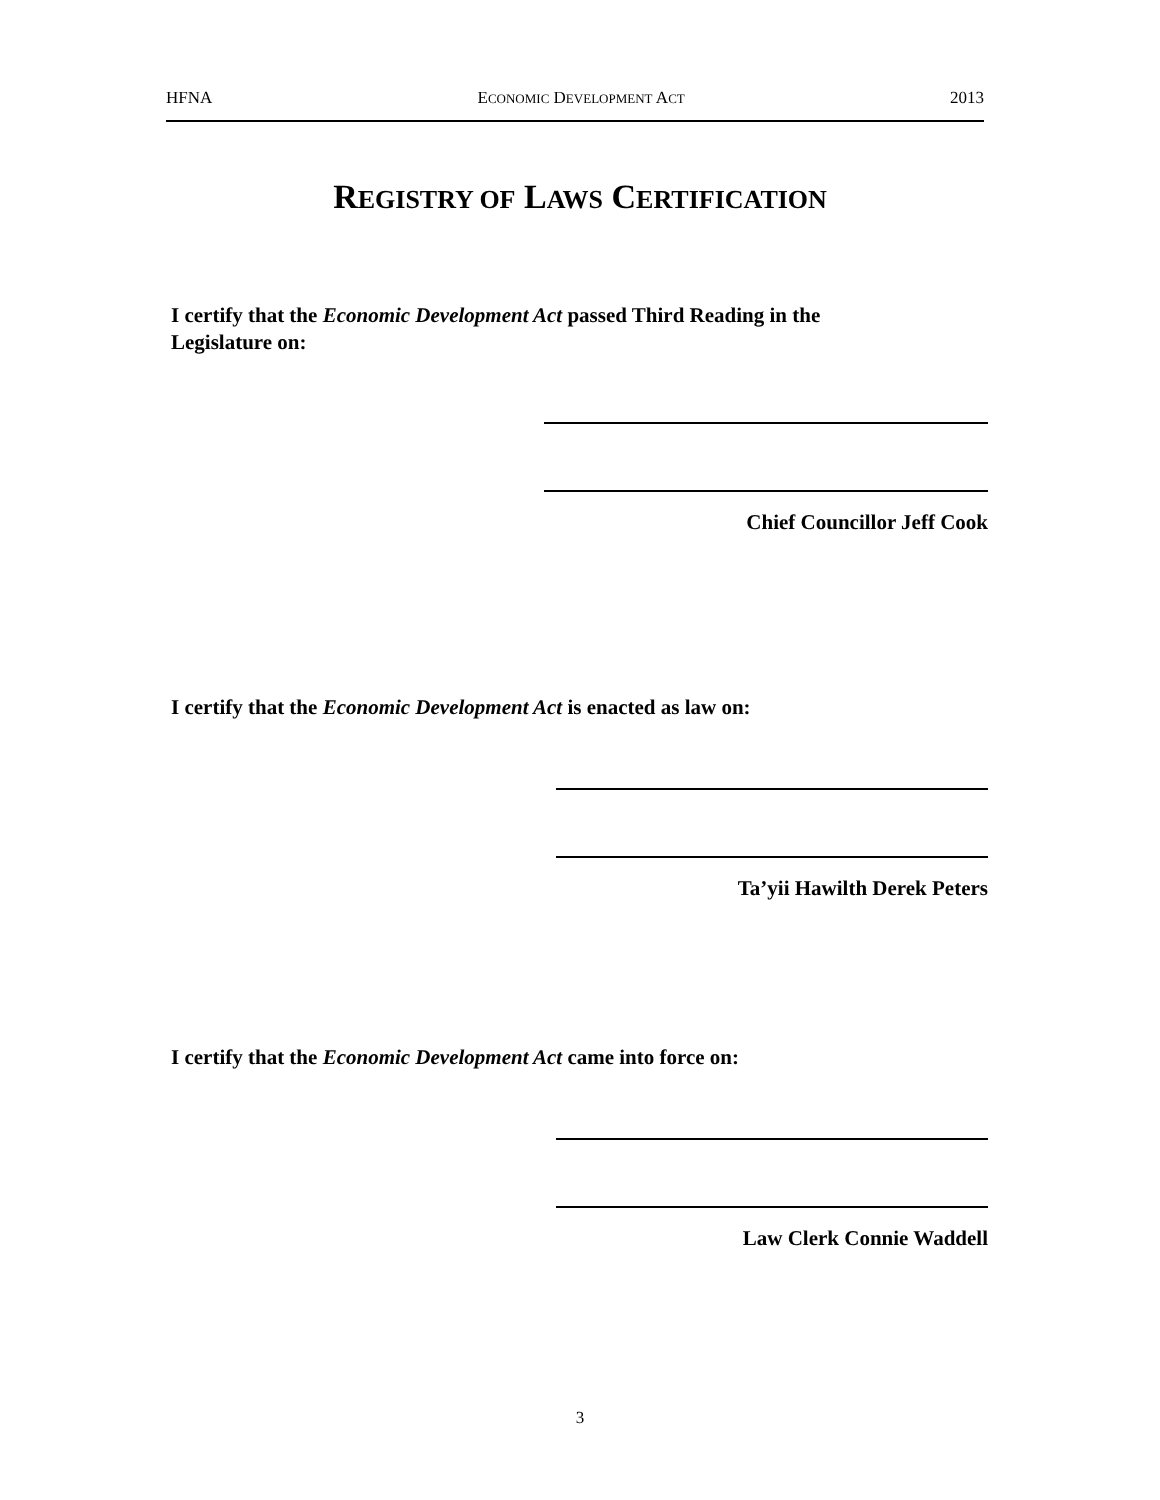HFNA ECONOMIC DEVELOPMENT ACT 2013
REGISTRY OF LAWS CERTIFICATION
I certify that the Economic Development Act passed Third Reading in the Legislature on:
Chief Councillor Jeff Cook
I certify that the Economic Development Act is enacted as law on:
Ta’yii Hawilth Derek Peters
I certify that the Economic Development Act came into force on:
Law Clerk Connie Waddell
3